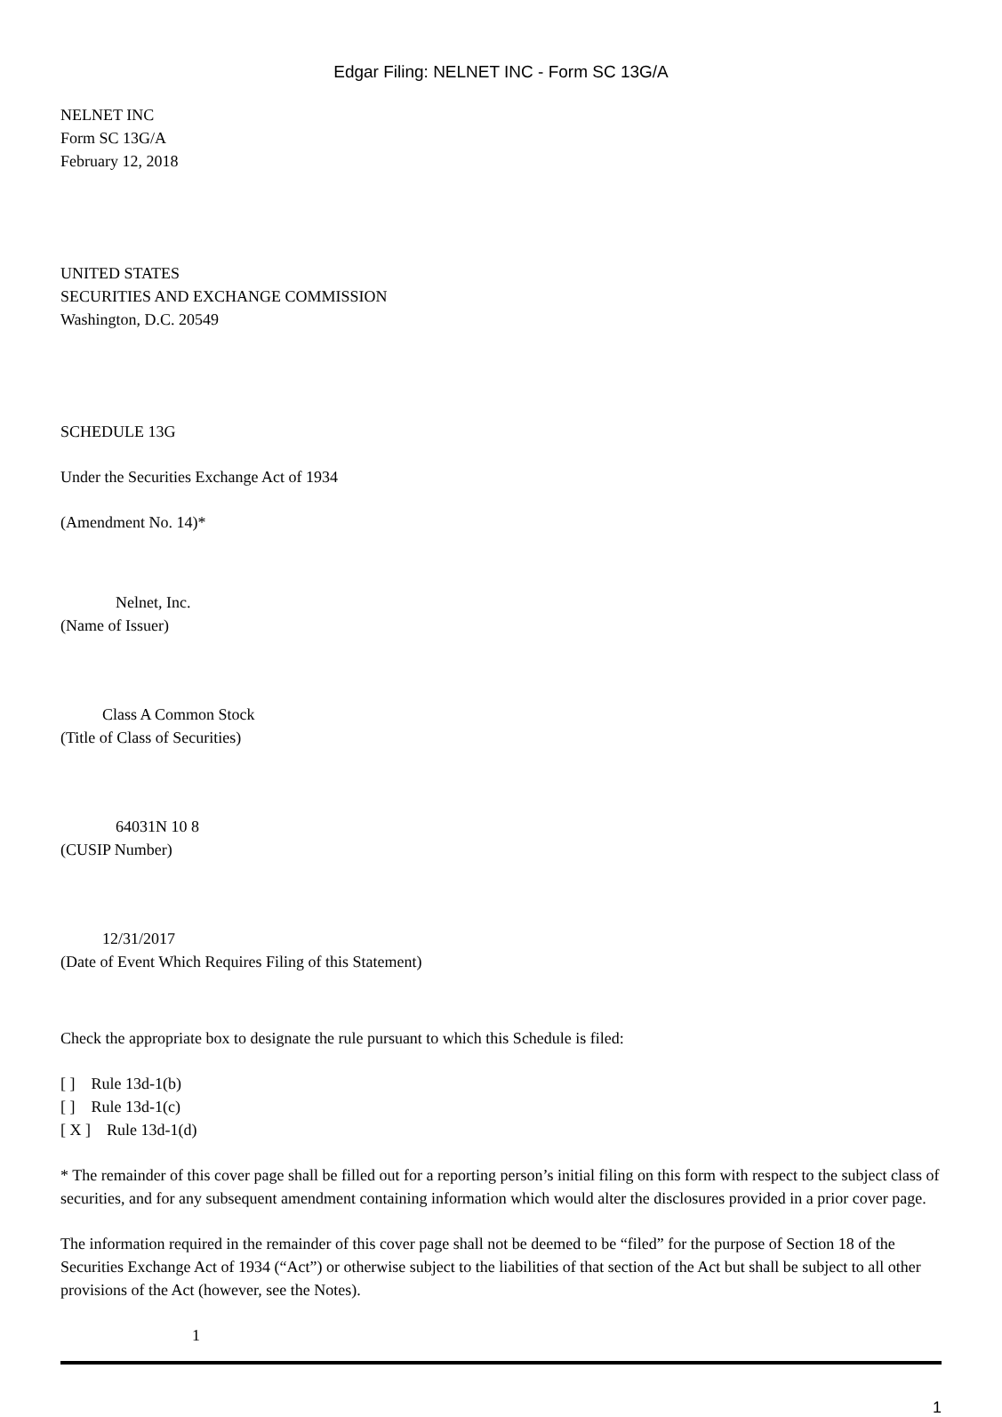Edgar Filing: NELNET INC - Form SC 13G/A
NELNET INC
Form SC 13G/A
February 12, 2018
UNITED STATES
SECURITIES AND EXCHANGE COMMISSION
Washington, D.C. 20549
SCHEDULE 13G
Under the Securities Exchange Act of 1934
(Amendment No. 14)*
Nelnet, Inc.
(Name of Issuer)
Class A Common Stock
(Title of Class of Securities)
64031N 10 8
(CUSIP Number)
12/31/2017
(Date of Event Which Requires Filing of this Statement)
Check the appropriate box to designate the rule pursuant to which this Schedule is filed:
[ ] Rule 13d-1(b)
[ ] Rule 13d-1(c)
[ X ] Rule 13d-1(d)
* The remainder of this cover page shall be filled out for a reporting person’s initial filing on this form with respect to the subject class of securities, and for any subsequent amendment containing information which would alter the disclosures provided in a prior cover page.
The information required in the remainder of this cover page shall not be deemed to be “filed” for the purpose of Section 18 of the Securities Exchange Act of 1934 (“Act”) or otherwise subject to the liabilities of that section of the Act but shall be subject to all other provisions of the Act (however, see the Notes).
1
1